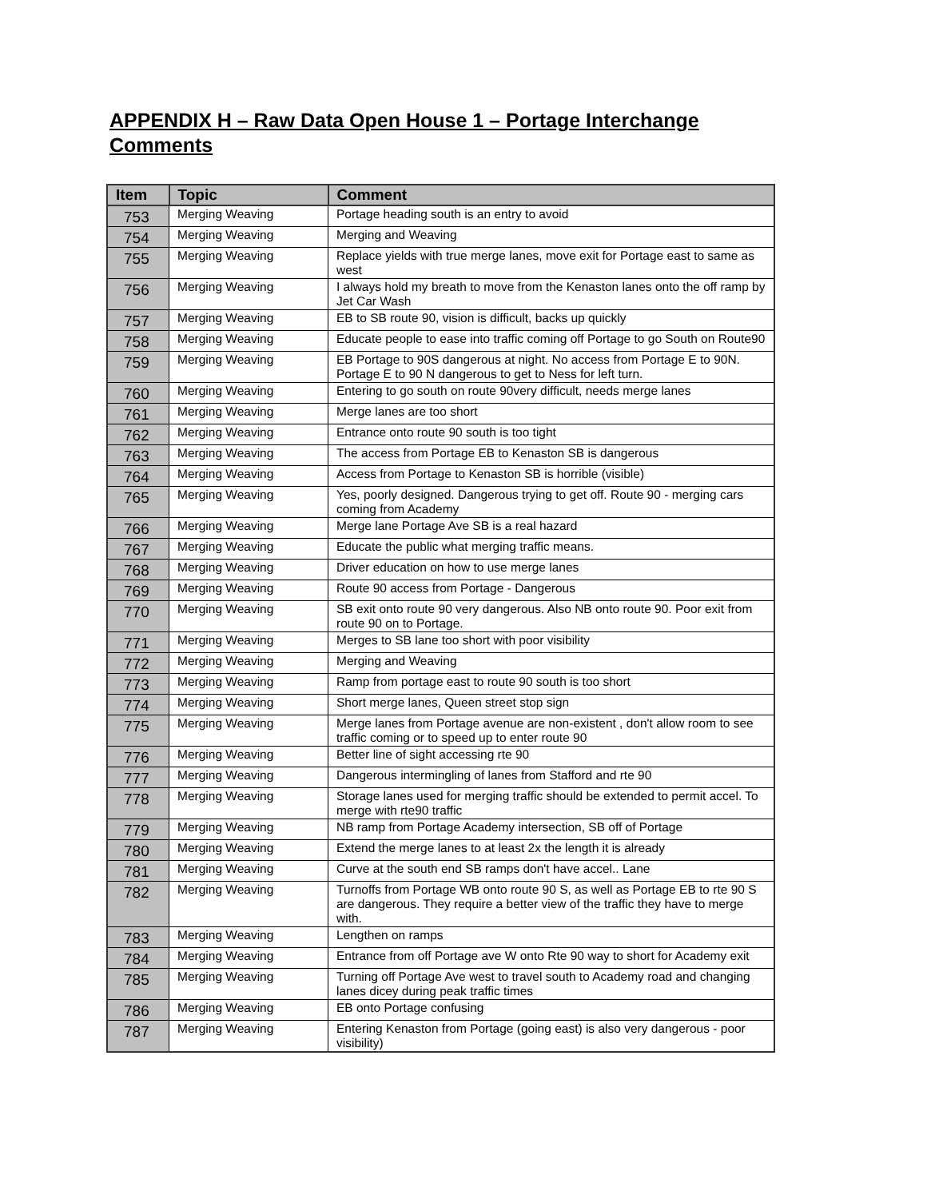APPENDIX H – Raw Data Open House 1 – Portage Interchange Comments
| Item | Topic | Comment |
| --- | --- | --- |
| 753 | Merging Weaving | Portage heading south is an entry to avoid |
| 754 | Merging Weaving | Merging and Weaving |
| 755 | Merging Weaving | Replace yields with true merge lanes, move exit for Portage east to same as west |
| 756 | Merging Weaving | I always hold my breath to move from the Kenaston lanes onto the off ramp by Jet Car Wash |
| 757 | Merging Weaving | EB to SB route 90, vision is difficult, backs up quickly |
| 758 | Merging Weaving | Educate people to ease into traffic coming off Portage to go South on Route90 |
| 759 | Merging Weaving | EB Portage to 90S dangerous at night. No access from Portage E to 90N. Portage E to 90 N dangerous to get to Ness for left turn. |
| 760 | Merging Weaving | Entering to go south on route 90very difficult, needs merge lanes |
| 761 | Merging Weaving | Merge lanes are too short |
| 762 | Merging Weaving | Entrance onto route 90 south is too tight |
| 763 | Merging Weaving | The access from Portage EB to Kenaston SB is dangerous |
| 764 | Merging Weaving | Access from Portage to Kenaston SB is horrible (visible) |
| 765 | Merging Weaving | Yes, poorly designed. Dangerous trying to get off. Route 90 - merging cars coming from Academy |
| 766 | Merging Weaving | Merge lane Portage Ave SB is a real hazard |
| 767 | Merging Weaving | Educate the public what merging traffic means. |
| 768 | Merging Weaving | Driver education on how to use merge lanes |
| 769 | Merging Weaving | Route 90 access from Portage - Dangerous |
| 770 | Merging Weaving | SB exit onto route 90 very dangerous. Also NB onto route 90. Poor exit from route 90 on to Portage. |
| 771 | Merging Weaving | Merges to SB lane too short with poor visibility |
| 772 | Merging Weaving | Merging and Weaving |
| 773 | Merging Weaving | Ramp from portage east to route 90 south is too short |
| 774 | Merging Weaving | Short merge lanes, Queen street stop sign |
| 775 | Merging Weaving | Merge lanes from Portage avenue are non-existent , don't allow room to see traffic coming or to speed up to enter route 90 |
| 776 | Merging Weaving | Better line of sight accessing rte 90 |
| 777 | Merging Weaving | Dangerous intermingling of lanes from Stafford and rte 90 |
| 778 | Merging Weaving | Storage lanes used for merging traffic should be extended to permit accel. To merge with rte90 traffic |
| 779 | Merging Weaving | NB ramp from Portage Academy intersection, SB off of Portage |
| 780 | Merging Weaving | Extend the merge lanes to at least 2x the length it is already |
| 781 | Merging Weaving | Curve at the south end SB ramps don't have accel.. Lane |
| 782 | Merging Weaving | Turnoffs from Portage WB onto route 90 S, as well as Portage EB to rte 90 S are dangerous. They require a better view of the traffic they have to merge with. |
| 783 | Merging Weaving | Lengthen on ramps |
| 784 | Merging Weaving | Entrance from off Portage ave W onto Rte 90 way to short for Academy exit |
| 785 | Merging Weaving | Turning off Portage Ave west to travel south to Academy road and changing lanes dicey during peak traffic times |
| 786 | Merging Weaving | EB onto Portage confusing |
| 787 | Merging Weaving | Entering Kenaston from Portage (going east) is also very dangerous - poor visibility) |